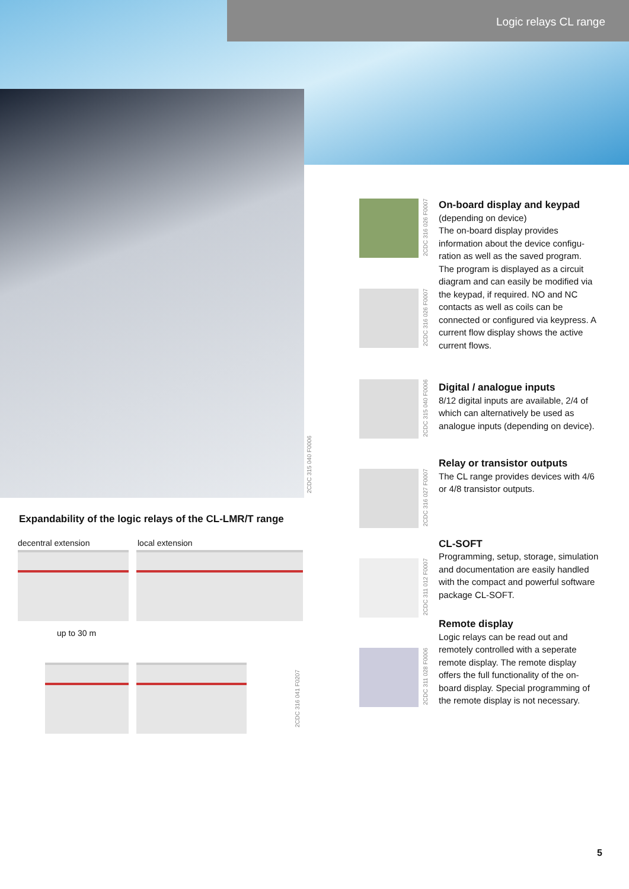Logic relays CL range
2CDC 315 040 F0006
Expandability of the logic relays of the CL-LMR/T range
decentral extension local extension
up to 30 m
2CDC 316 041 F0207
2CDC 316 026 F0007
2CDC 316 026 F0007
2CDC 315 040 F0006
2CDC 316 027 F0007
2CDC 311 012 F0007
2CDC 311 028 F0006
On-board display and keypad
(depending on device)
The on-board display provides information about the device configu­ration as well as the saved program. The program is displayed as a circuit diagram and can easily be modified via the keypad, if required. NO and NC contacts as well as coils can be connected or configured via key­press. A current flow display shows the active current flows.
Digital / analogue inputs
8/12 digital inputs are available, 2/4 of which can alternatively be used as analogue inputs (depending on device).
Relay or transistor outputs
The CL range provides devices with 4/6 or 4/8 transistor outputs.
CL-SOFT
Programming, setup, storage, simulation and documentation are easily handled with the compact and powerful software package CL-SOFT.
Remote display
Logic relays can be read out and remotely controlled with a seperate remote display. The remote display offers the full functionality of the on-board display. Special programming of the remote display is not neces­sary.
5